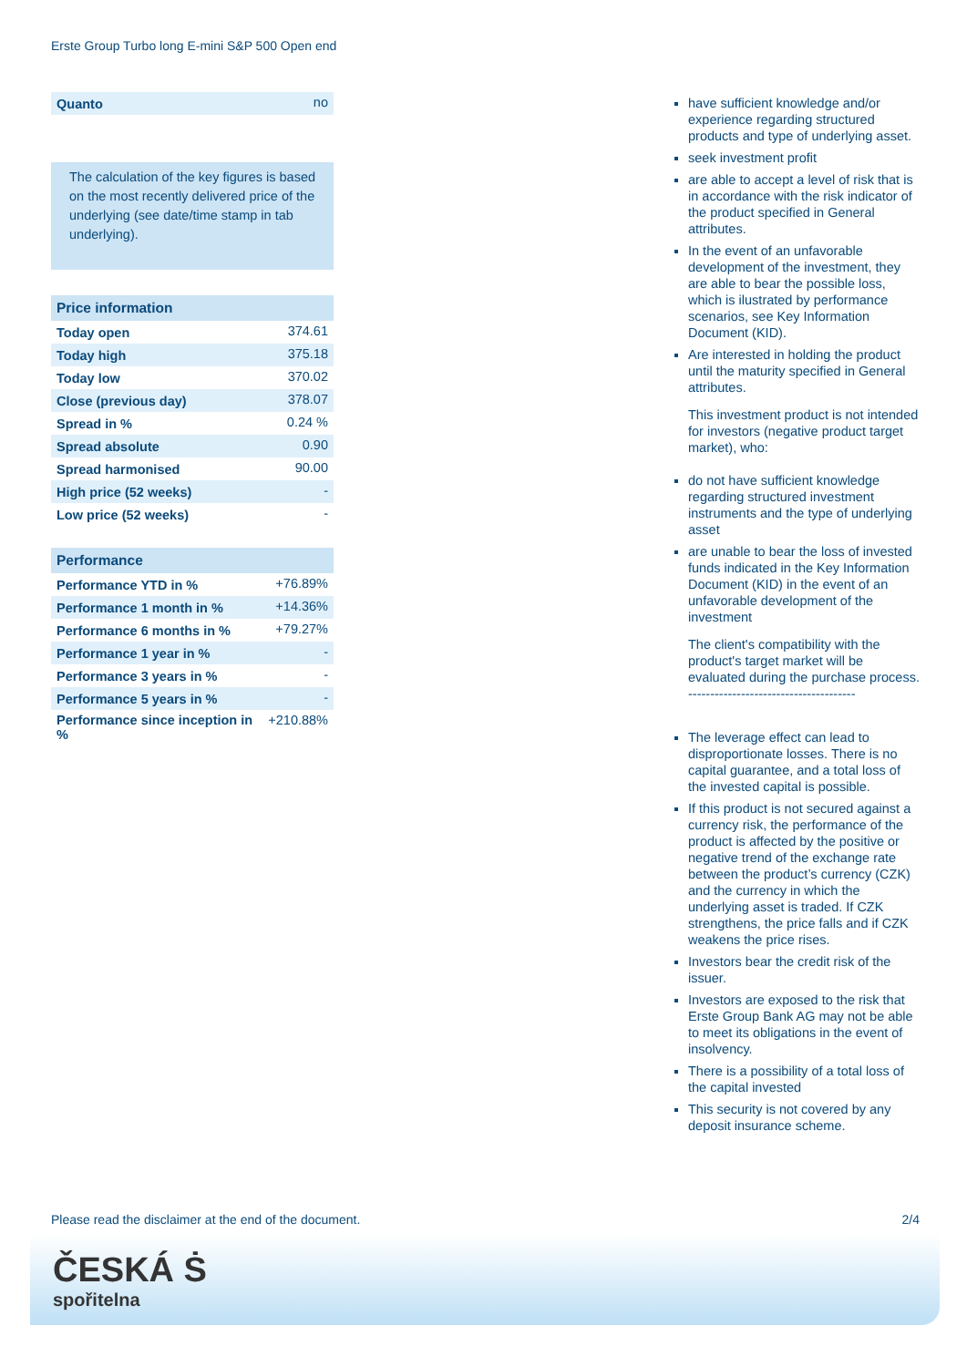Erste Group Turbo long E-mini S&P 500 Open end
| Quanto | no |
The calculation of the key figures is based on the most recently delivered price of the underlying (see date/time stamp in tab underlying).
| Price information | |
| --- | --- |
| Today open | 374.61 |
| Today high | 375.18 |
| Today low | 370.02 |
| Close (previous day) | 378.07 |
| Spread in % | 0.24 % |
| Spread absolute | 0.90 |
| Spread harmonised | 90.00 |
| High price (52 weeks) | - |
| Low price (52 weeks) | - |
| Performance | |
| --- | --- |
| Performance YTD in % | +76.89% |
| Performance 1 month in % | +14.36% |
| Performance 6 months in % | +79.27% |
| Performance 1 year in % | - |
| Performance 3 years in % | - |
| Performance 5 years in % | - |
| Performance since inception in % | +210.88% |
have sufficient knowledge and/or experience regarding structured products and type of underlying asset.
seek investment profit
are able to accept a level of risk that is in accordance with the risk indicator of the product specified in General attributes.
In the event of an unfavorable development of the investment, they are able to bear the possible loss, which is ilustrated by performance scenarios, see Key Information Document (KID).
Are interested in holding the product until the maturity specified in General attributes.
This investment product is not intended for investors (negative product target market), who:
do not have sufficient knowledge regarding structured investment instruments and the type of underlying asset
are unable to bear the loss of invested funds indicated in the Key Information Document (KID) in the event of an unfavorable development of the investment
The client's compatibility with the product's target market will be evaluated during the purchase process.
--------------------------------------
The leverage effect can lead to disproportionate losses. There is no capital guarantee, and a total loss of the invested capital is possible.
If this product is not secured against a currency risk, the performance of the product is affected by the positive or negative trend of the exchange rate between the product’s currency (CZK) and the currency in which the underlying asset is traded. If CZK strengthens, the price falls and if CZK weakens the price rises.
Investors bear the credit risk of the issuer.
Investors are exposed to the risk that Erste Group Bank AG may not be able to meet its obligations in the event of insolvency.
There is a possibility of a total loss of the capital invested
This security is not covered by any deposit insurance scheme.
Please read the disclaimer at the end of the document. 2/4
ČESKÁ Ṡ
spořitelna